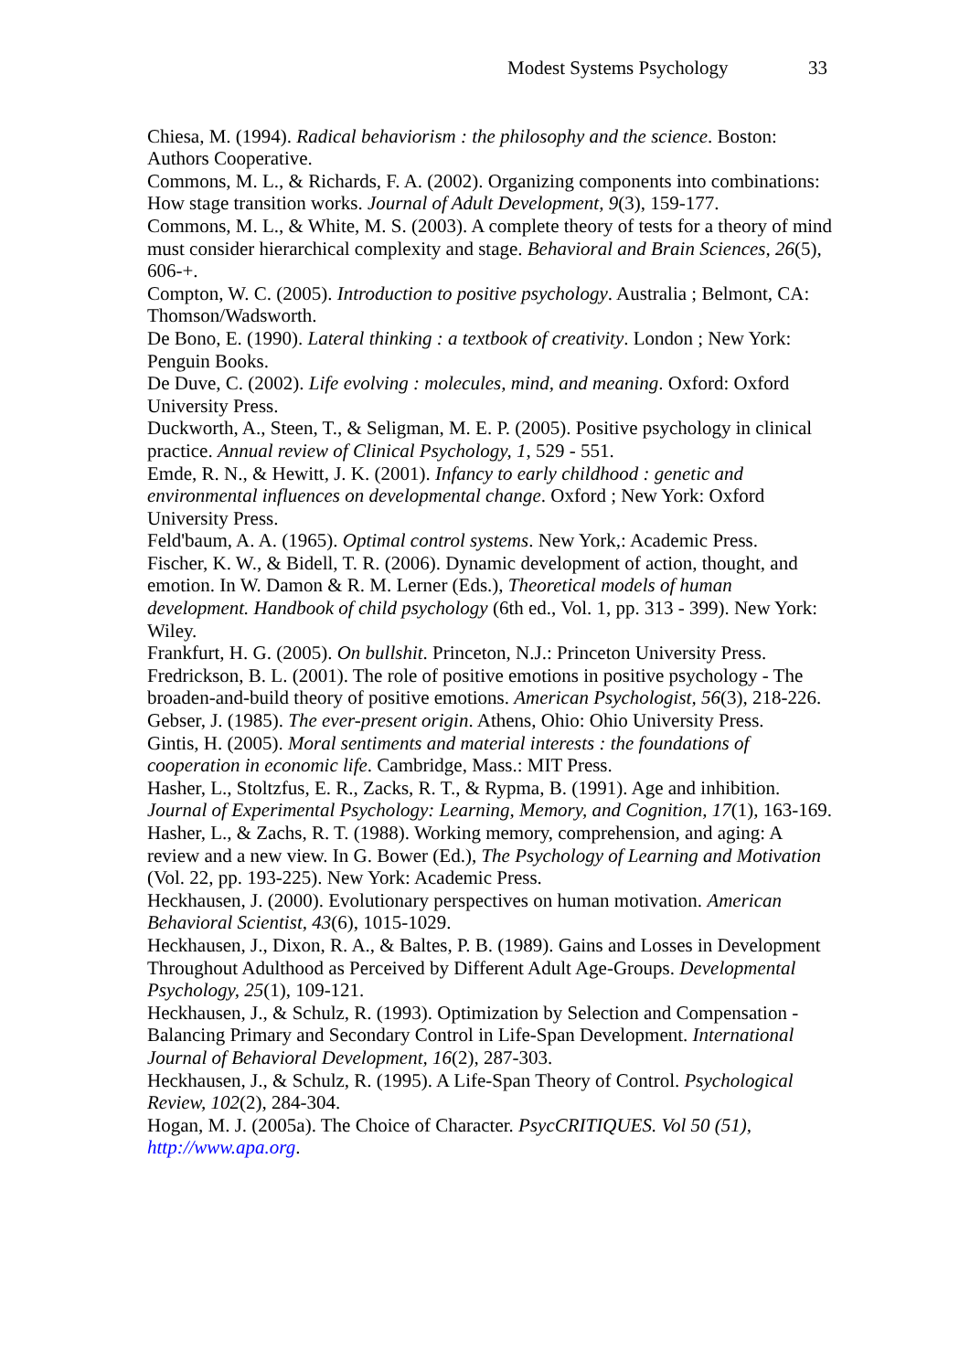Modest Systems Psychology 33
Chiesa, M. (1994). Radical behaviorism : the philosophy and the science. Boston: Authors Cooperative.
Commons, M. L., & Richards, F. A. (2002). Organizing components into combinations: How stage transition works. Journal of Adult Development, 9(3), 159-177.
Commons, M. L., & White, M. S. (2003). A complete theory of tests for a theory of mind must consider hierarchical complexity and stage. Behavioral and Brain Sciences, 26(5), 606-+.
Compton, W. C. (2005). Introduction to positive psychology. Australia ; Belmont, CA: Thomson/Wadsworth.
De Bono, E. (1990). Lateral thinking : a textbook of creativity. London ; New York: Penguin Books.
De Duve, C. (2002). Life evolving : molecules, mind, and meaning. Oxford: Oxford University Press.
Duckworth, A., Steen, T., & Seligman, M. E. P. (2005). Positive psychology in clinical practice. Annual review of Clinical Psychology, 1, 529 - 551.
Emde, R. N., & Hewitt, J. K. (2001). Infancy to early childhood : genetic and environmental influences on developmental change. Oxford ; New York: Oxford University Press.
Feld'baum, A. A. (1965). Optimal control systems. New York,: Academic Press.
Fischer, K. W., & Bidell, T. R. (2006). Dynamic development of action, thought, and emotion. In W. Damon & R. M. Lerner (Eds.), Theoretical models of human development. Handbook of child psychology (6th ed., Vol. 1, pp. 313 - 399). New York: Wiley.
Frankfurt, H. G. (2005). On bullshit. Princeton, N.J.: Princeton University Press.
Fredrickson, B. L. (2001). The role of positive emotions in positive psychology - The broaden-and-build theory of positive emotions. American Psychologist, 56(3), 218-226.
Gebser, J. (1985). The ever-present origin. Athens, Ohio: Ohio University Press.
Gintis, H. (2005). Moral sentiments and material interests : the foundations of cooperation in economic life. Cambridge, Mass.: MIT Press.
Hasher, L., Stoltzfus, E. R., Zacks, R. T., & Rypma, B. (1991). Age and inhibition. Journal of Experimental Psychology: Learning, Memory, and Cognition, 17(1), 163-169.
Hasher, L., & Zachs, R. T. (1988). Working memory, comprehension, and aging: A review and a new view. In G. Bower (Ed.), The Psychology of Learning and Motivation (Vol. 22, pp. 193-225). New York: Academic Press.
Heckhausen, J. (2000). Evolutionary perspectives on human motivation. American Behavioral Scientist, 43(6), 1015-1029.
Heckhausen, J., Dixon, R. A., & Baltes, P. B. (1989). Gains and Losses in Development Throughout Adulthood as Perceived by Different Adult Age-Groups. Developmental Psychology, 25(1), 109-121.
Heckhausen, J., & Schulz, R. (1993). Optimization by Selection and Compensation - Balancing Primary and Secondary Control in Life-Span Development. International Journal of Behavioral Development, 16(2), 287-303.
Heckhausen, J., & Schulz, R. (1995). A Life-Span Theory of Control. Psychological Review, 102(2), 284-304.
Hogan, M. J. (2005a). The Choice of Character. PsycCRITIQUES. Vol 50 (51), http://www.apa.org.